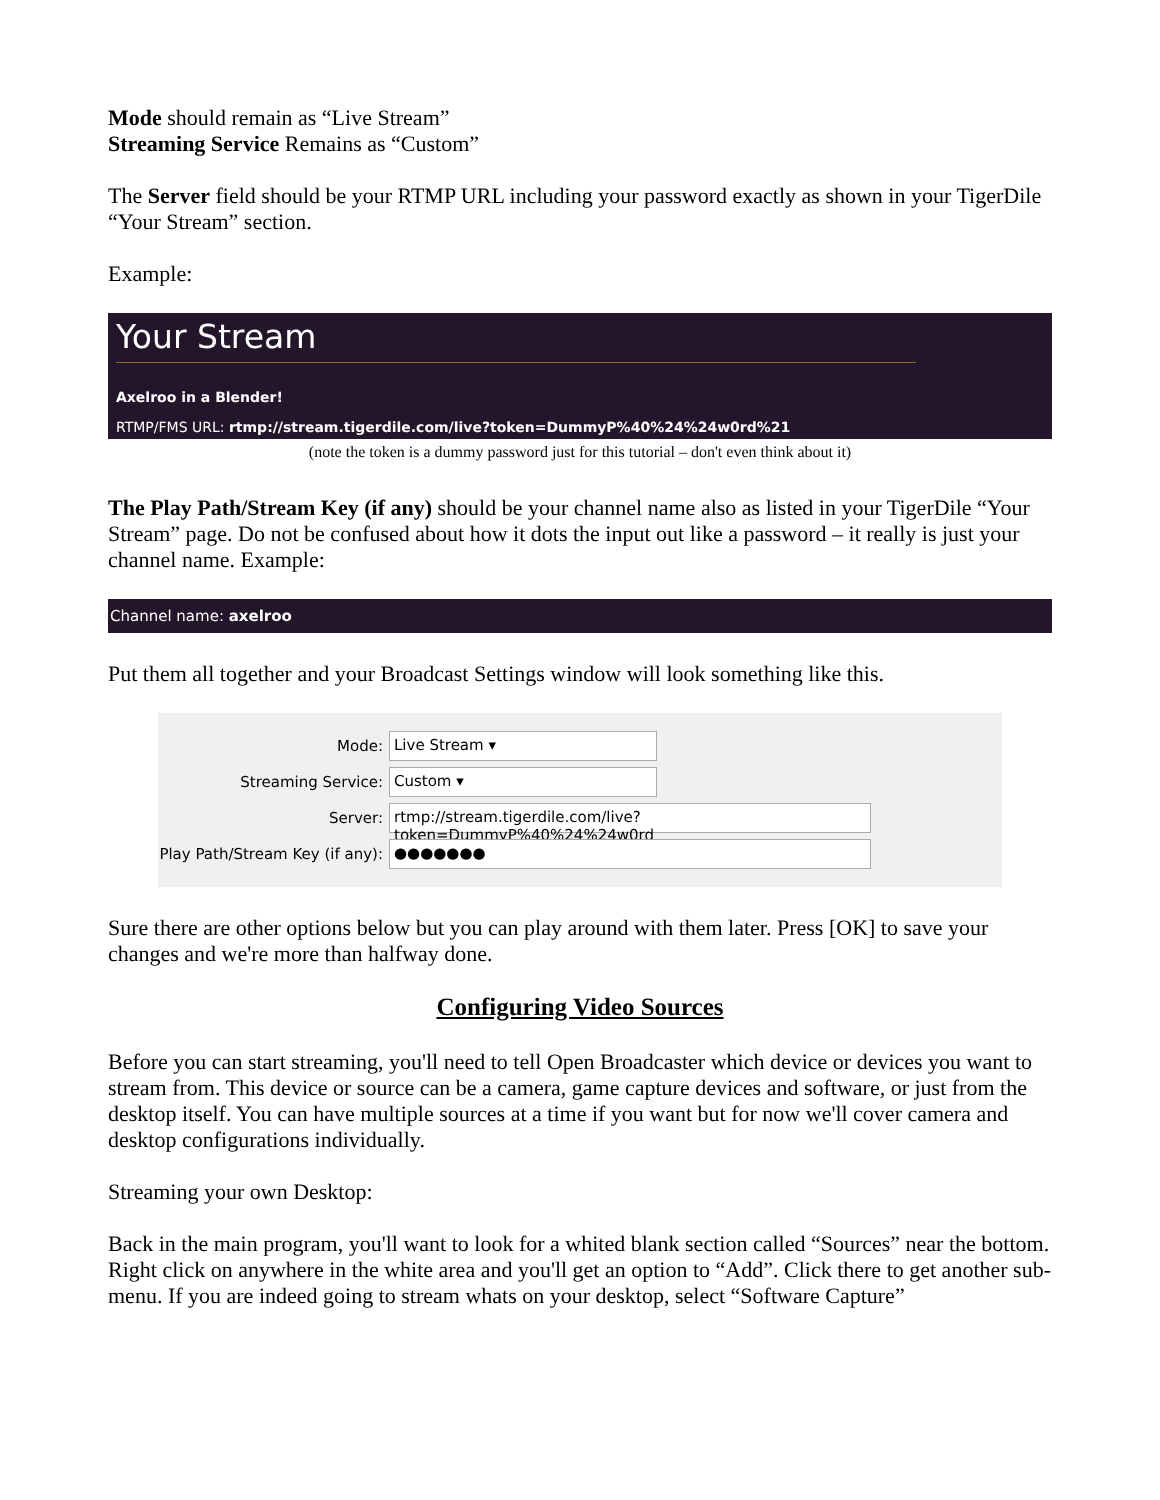Mode should remain as “Live Stream”
Streaming Service Remains as “Custom”
The Server field should be your RTMP URL including your password exactly as shown in your TigerDile “Your Stream” section.
Example:
Your Stream
Axelroo in a Blender!
RTMP/FMS URL: rtmp://stream.tigerdile.com/live?token=DummyP%40%24%24w0rd%21
(note the token is a dummy password just for this tutorial – don't even think about it)
The Play Path/Stream Key (if any) should be your channel name also as listed in your TigerDile “Your Stream” page. Do not be confused about how it dots the input out like a password – it really is just your channel name. Example:
Channel name: axelroo
Put them all together and your Broadcast Settings window will look something like this.
Mode: Live Stream ▾
Streaming Service: Custom ▾
Server: rtmp://stream.tigerdile.com/live?token=DummyP%40%24%24w0rd
Play Path/Stream Key (if any): ●●●●●●●
Sure there are other options below but you can play around with them later. Press [OK] to save your changes and we're more than halfway done.
Configuring Video Sources
Before you can start streaming, you'll need to tell Open Broadcaster which device or devices you want to stream from. This device or source can be a camera, game capture devices and software, or just from the desktop itself. You can have multiple sources at a time if you want but for now we'll cover camera and desktop configurations individually.
Streaming your own Desktop:
Back in the main program, you'll want to look for a whited blank section called “Sources” near the bottom. Right click on anywhere in the white area and you'll get an option to “Add”. Click there to get another sub-menu. If you are indeed going to stream whats on your desktop, select “Software Capture”